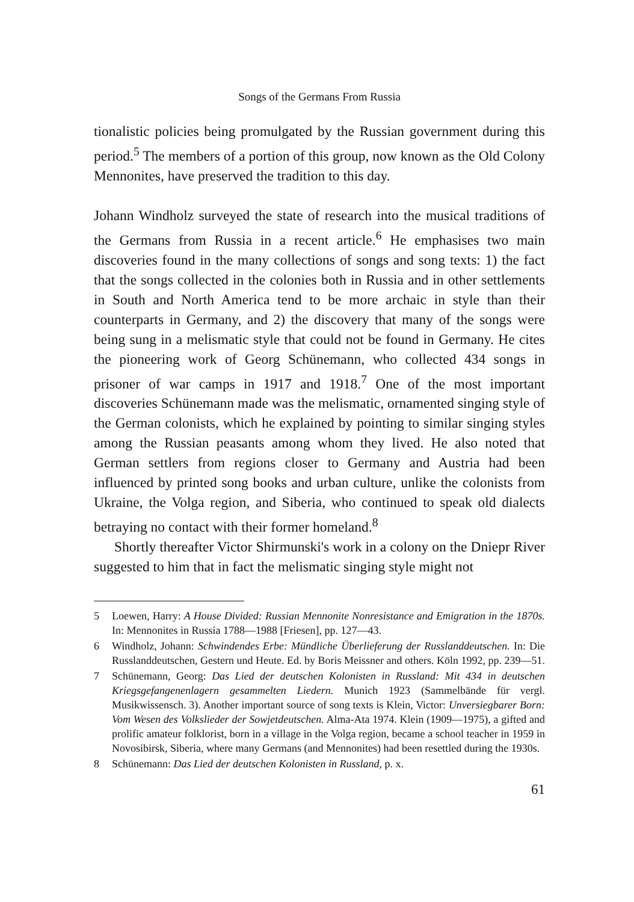Songs of the Germans From Russia
tionalistic policies being promulgated by the Russian government during this period.<sup>5</sup> The members of a portion of this group, now known as the Old Colony Mennonites, have preserved the tradition to this day.
Johann Windholz surveyed the state of research into the musical traditions of the Germans from Russia in a recent article.<sup>6</sup> He emphasises two main discoveries found in the many collections of songs and song texts: 1) the fact that the songs collected in the colonies both in Russia and in other settlements in South and North America tend to be more archaic in style than their counterparts in Germany, and 2) the discovery that many of the songs were being sung in a melismatic style that could not be found in Germany. He cites the pioneering work of Georg Schünemann, who collected 434 songs in prisoner of war camps in 1917 and 1918.<sup>7</sup> One of the most important discoveries Schünemann made was the melismatic, ornamented singing style of the German colonists, which he explained by pointing to similar singing styles among the Russian peasants among whom they lived. He also noted that German settlers from regions closer to Germany and Austria had been influenced by printed song books and urban culture, unlike the colonists from Ukraine, the Volga region, and Siberia, who continued to speak old dialects betraying no contact with their former homeland.<sup>8</sup>
Shortly thereafter Victor Shirmunski's work in a colony on the Dniepr River suggested to him that in fact the melismatic singing style might not
5 Loewen, Harry: A House Divided: Russian Mennonite Nonresistance and Emigration in the 1870s. In: Mennonites in Russia 1788—1988 [Friesen], pp. 127—43.
6 Windholz, Johann: Schwindendes Erbe: Mündliche Überlieferung der Russlanddeutschen. In: Die Russlanddeutschen, Gestern und Heute. Ed. by Boris Meissner and others. Köln 1992, pp. 239—51.
7 Schünemann, Georg: Das Lied der deutschen Kolonisten in Russland: Mit 434 in deutschen Kriegsgefangenenlagern gesammelten Liedern. Munich 1923 (Sammelbände für vergl. Musikwissensch. 3). Another important source of song texts is Klein, Victor: Unversiegbarer Born: Vom Wesen des Volkslieder der Sowjetdeutschen. Alma-Ata 1974. Klein (1909—1975), a gifted and prolific amateur folklorist, born in a village in the Volga region, became a school teacher in 1959 in Novosibirsk, Siberia, where many Germans (and Mennonites) had been resettled during the 1930s.
8 Schünemann: Das Lied der deutschen Kolonisten in Russland, p. x.
61